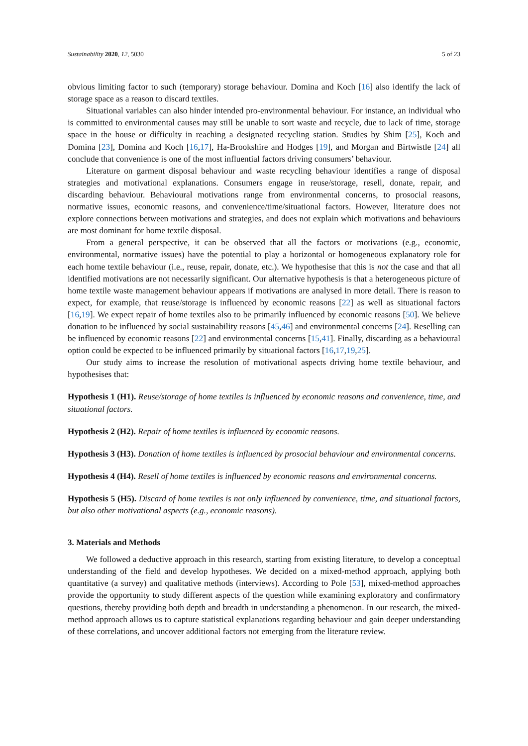Sustainability 2020, 12, 5030 5 of 23
obvious limiting factor to such (temporary) storage behaviour. Domina and Koch [16] also identify the lack of storage space as a reason to discard textiles.
Situational variables can also hinder intended pro-environmental behaviour. For instance, an individual who is committed to environmental causes may still be unable to sort waste and recycle, due to lack of time, storage space in the house or difficulty in reaching a designated recycling station. Studies by Shim [25], Koch and Domina [23], Domina and Koch [16,17], Ha-Brookshire and Hodges [19], and Morgan and Birtwistle [24] all conclude that convenience is one of the most influential factors driving consumers’ behaviour.
Literature on garment disposal behaviour and waste recycling behaviour identifies a range of disposal strategies and motivational explanations. Consumers engage in reuse/storage, resell, donate, repair, and discarding behaviour. Behavioural motivations range from environmental concerns, to prosocial reasons, normative issues, economic reasons, and convenience/time/situational factors. However, literature does not explore connections between motivations and strategies, and does not explain which motivations and behaviours are most dominant for home textile disposal.
From a general perspective, it can be observed that all the factors or motivations (e.g., economic, environmental, normative issues) have the potential to play a horizontal or homogeneous explanatory role for each home textile behaviour (i.e., reuse, repair, donate, etc.). We hypothesise that this is not the case and that all identified motivations are not necessarily significant. Our alternative hypothesis is that a heterogeneous picture of home textile waste management behaviour appears if motivations are analysed in more detail. There is reason to expect, for example, that reuse/storage is influenced by economic reasons [22] as well as situational factors [16,19]. We expect repair of home textiles also to be primarily influenced by economic reasons [50]. We believe donation to be influenced by social sustainability reasons [45,46] and environmental concerns [24]. Reselling can be influenced by economic reasons [22] and environmental concerns [15,41]. Finally, discarding as a behavioural option could be expected to be influenced primarily by situational factors [16,17,19,25].
Our study aims to increase the resolution of motivational aspects driving home textile behaviour, and hypothesises that:
Hypothesis 1 (H1). Reuse/storage of home textiles is influenced by economic reasons and convenience, time, and situational factors.
Hypothesis 2 (H2). Repair of home textiles is influenced by economic reasons.
Hypothesis 3 (H3). Donation of home textiles is influenced by prosocial behaviour and environmental concerns.
Hypothesis 4 (H4). Resell of home textiles is influenced by economic reasons and environmental concerns.
Hypothesis 5 (H5). Discard of home textiles is not only influenced by convenience, time, and situational factors, but also other motivational aspects (e.g., economic reasons).
3. Materials and Methods
We followed a deductive approach in this research, starting from existing literature, to develop a conceptual understanding of the field and develop hypotheses. We decided on a mixed-method approach, applying both quantitative (a survey) and qualitative methods (interviews). According to Pole [53], mixed-method approaches provide the opportunity to study different aspects of the question while examining exploratory and confirmatory questions, thereby providing both depth and breadth in understanding a phenomenon. In our research, the mixed-method approach allows us to capture statistical explanations regarding behaviour and gain deeper understanding of these correlations, and uncover additional factors not emerging from the literature review.